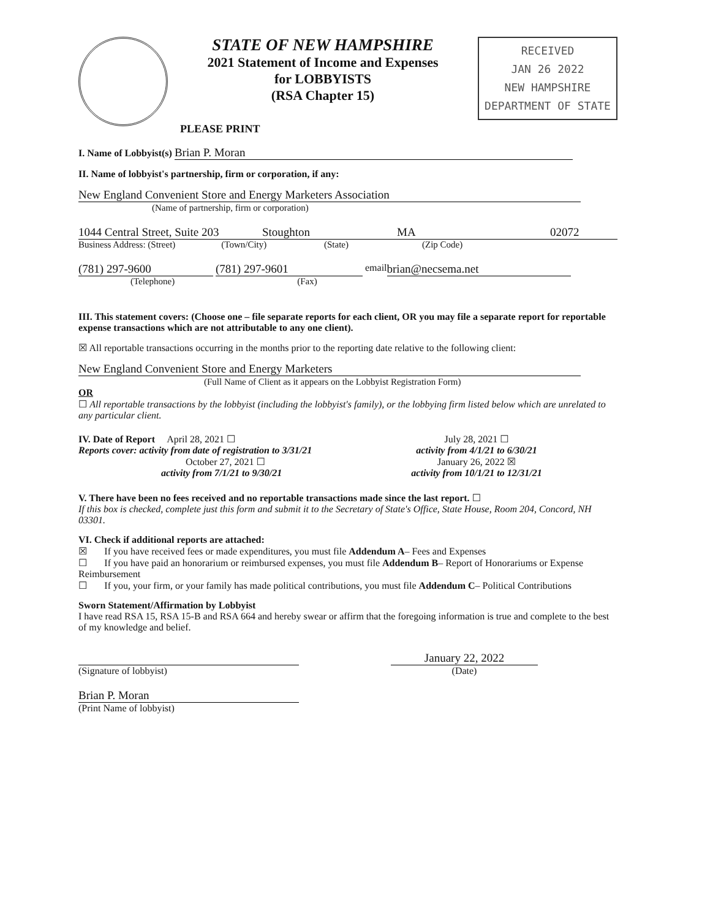STATE OF NEW HAMPSHIRE
2021 Statement of Income and Expenses
for LOBBYISTS
(RSA Chapter 15)
PLEASE PRINT
RECEIVED
JAN 26 2022
NEW HAMPSHIRE
DEPARTMENT OF STATE
I. Name of Lobbyist(s) Brian P. Moran
II. Name of lobbyist's partnership, firm or corporation, if any:
New England Convenient Store and Energy Marketers Association
(Name of partnership, firm or corporation)
1044 Central Street, Suite 203 Stoughton MA 02072
Business Address: (Street) (Town/City) (State) (Zip Code)
(781) 297-9600 (781) 297-9601 email brian@necsema.net
(Telephone) (Fax)
III. This statement covers: (Choose one – file separate reports for each client, OR you may file a separate report for reportable expense transactions which are not attributable to any one client).
☒ All reportable transactions occurring in the months prior to the reporting date relative to the following client:
New England Convenient Store and Energy Marketers
(Full Name of Client as it appears on the Lobbyist Registration Form)
OR
☐ All reportable transactions by the lobbyist (including the lobbyist's family), or the lobbying firm listed below which are unrelated to any particular client.
IV. Date of Report April 28, 2021 ☐
Reports cover: activity from date of registration to 3/31/21
October 27, 2021 ☐
activity from 7/1/21 to 9/30/21
July 28, 2021 ☐
activity from 4/1/21 to 6/30/21
January 26, 2022 ☒
activity from 10/1/21 to 12/31/21
V. There have been no fees received and no reportable transactions made since the last report. ☐
If this box is checked, complete just this form and submit it to the Secretary of State's Office, State House, Room 204, Concord, NH 03301.
VI. Check if additional reports are attached:
☒ If you have received fees or made expenditures, you must file Addendum A– Fees and Expenses
☐ If you have paid an honorarium or reimbursed expenses, you must file Addendum B– Report of Honorariums or Expense Reimbursement
☐ If you, your firm, or your family has made political contributions, you must file Addendum C– Political Contributions
Sworn Statement/Affirmation by Lobbyist
I have read RSA 15, RSA 15-B and RSA 664 and hereby swear or affirm that the foregoing information is true and complete to the best of my knowledge and belief.
(Signature of lobbyist)
January 22, 2022
(Date)
Brian P. Moran
(Print Name of lobbyist)